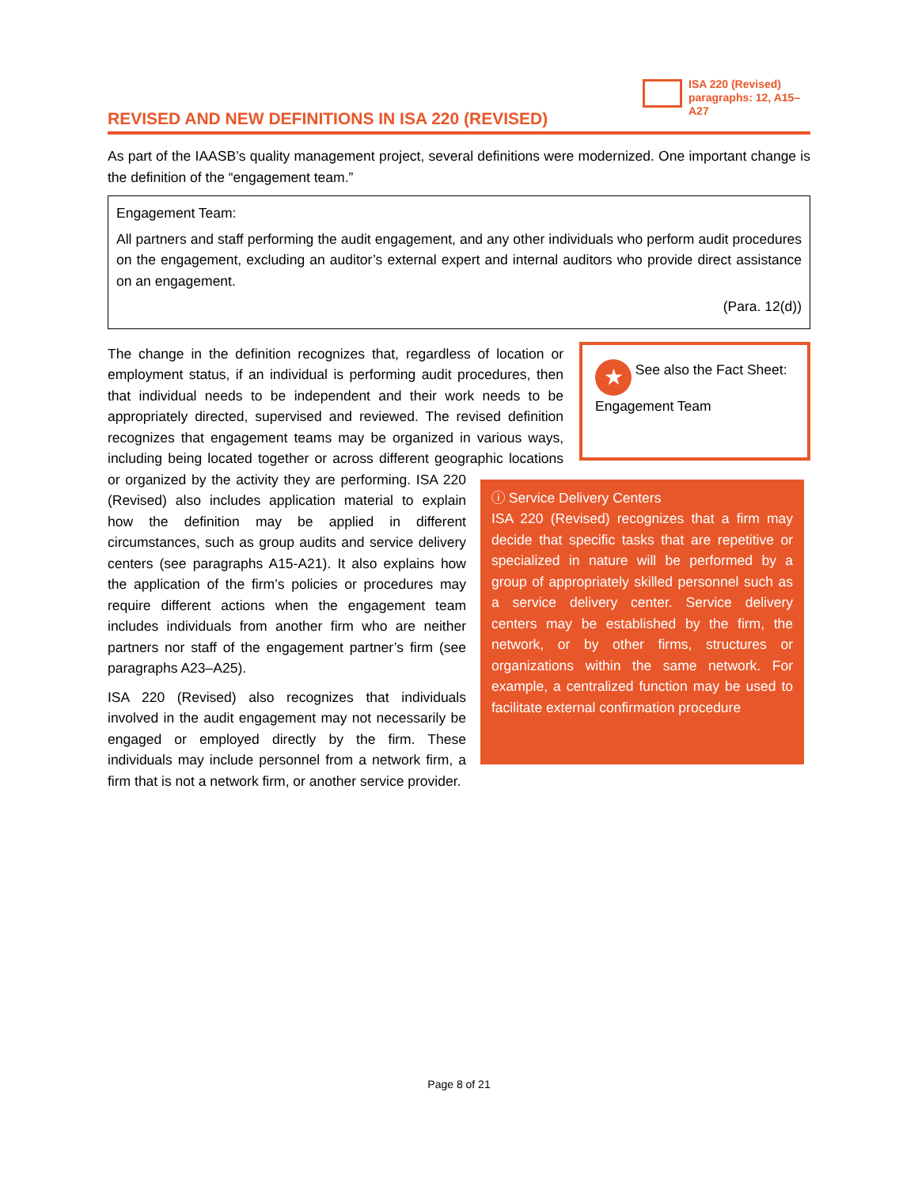ISA 220 (Revised) paragraphs: 12, A15–A27
REVISED AND NEW DEFINITIONS IN ISA 220 (REVISED)
As part of the IAASB’s quality management project, several definitions were modernized. One important change is the definition of the “engagement team.”
Engagement Team:
All partners and staff performing the audit engagement, and any other individuals who perform audit procedures on the engagement, excluding an auditor’s external expert and internal auditors who provide direct assistance on an engagement.
(Para. 12(d))
★ See also the Fact Sheet: Engagement Team
ⓘ Service Delivery Centers
ISA 220 (Revised) recognizes that a firm may decide that specific tasks that are repetitive or specialized in nature will be performed by a group of appropriately skilled personnel such as a service delivery center. Service delivery centers may be established by the firm, the network, or by other firms, structures or organizations within the same network. For example, a centralized function may be used to facilitate external confirmation procedure
The change in the definition recognizes that, regardless of location or employment status, if an individual is performing audit procedures, then that individual needs to be independent and their work needs to be appropriately directed, supervised and reviewed. The revised definition recognizes that engagement teams may be organized in various ways, including being located together or across different geographic locations or organized by the activity they are performing. ISA 220 (Revised) also includes application material to explain how the definition may be applied in different circumstances, such as group audits and service delivery centers (see paragraphs A15-A21). It also explains how the application of the firm’s policies or procedures may require different actions when the engagement team includes individuals from another firm who are neither partners nor staff of the engagement partner’s firm (see paragraphs A23–A25).
ISA 220 (Revised) also recognizes that individuals involved in the audit engagement may not necessarily be engaged or employed directly by the firm. These individuals may include personnel from a network firm, a firm that is not a network firm, or another service provider.
Page 8 of 21